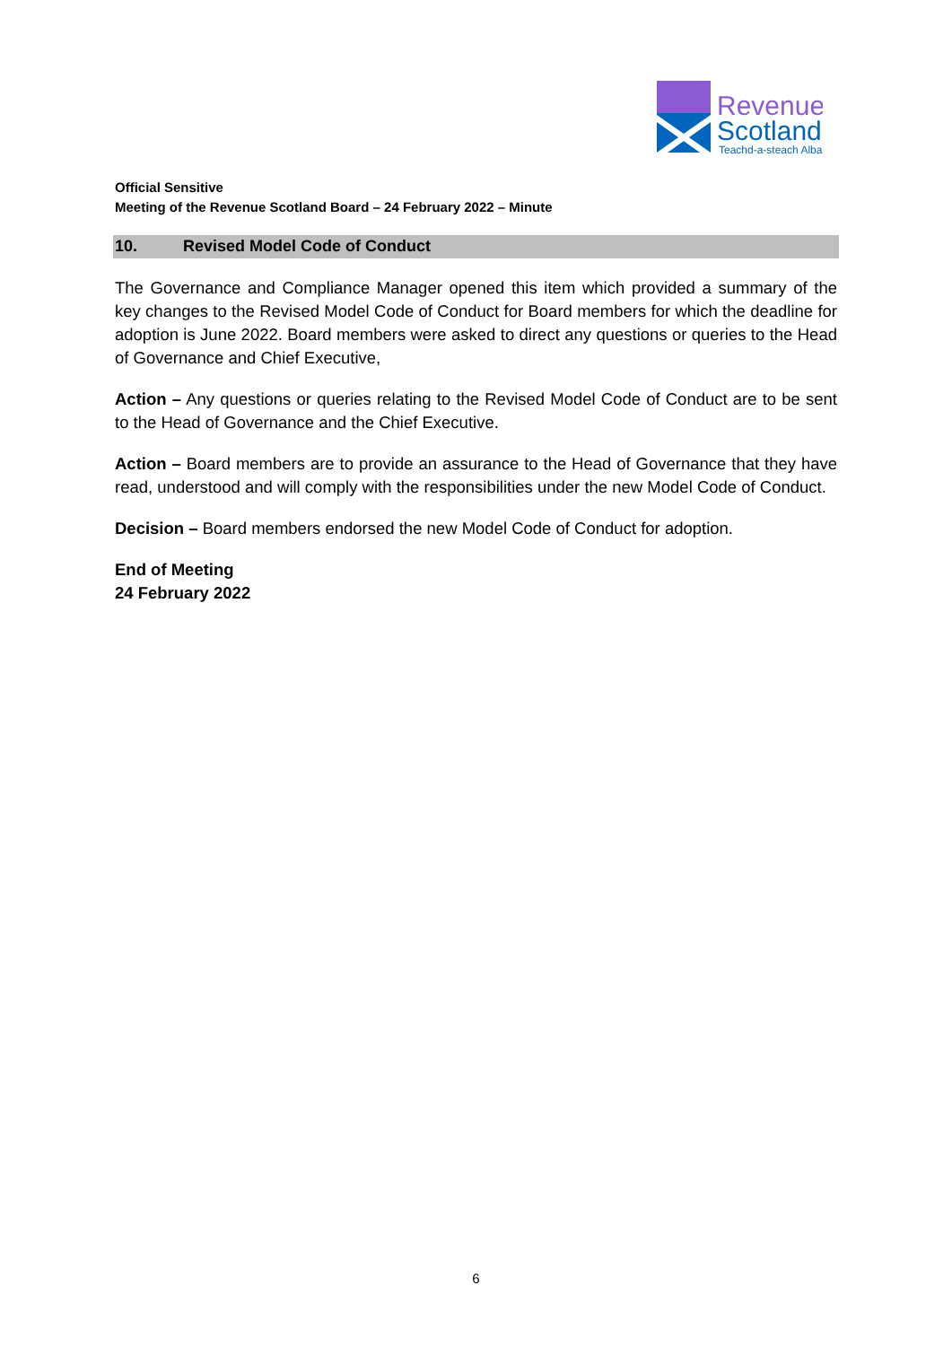Revenue
Scotland
Teachd-a-steach Alba
Official Sensitive
Meeting of the Revenue Scotland Board – 24 February 2022 – Minute
10. Revised Model Code of Conduct
The Governance and Compliance Manager opened this item which provided a summary of the key changes to the Revised Model Code of Conduct for Board members for which the deadline for adoption is June 2022. Board members were asked to direct any questions or queries to the Head of Governance and Chief Executive,
Action – Any questions or queries relating to the Revised Model Code of Conduct are to be sent to the Head of Governance and the Chief Executive.
Action – Board members are to provide an assurance to the Head of Governance that they have read, understood and will comply with the responsibilities under the new Model Code of Conduct.
Decision – Board members endorsed the new Model Code of Conduct for adoption.
End of Meeting
24 February 2022
6